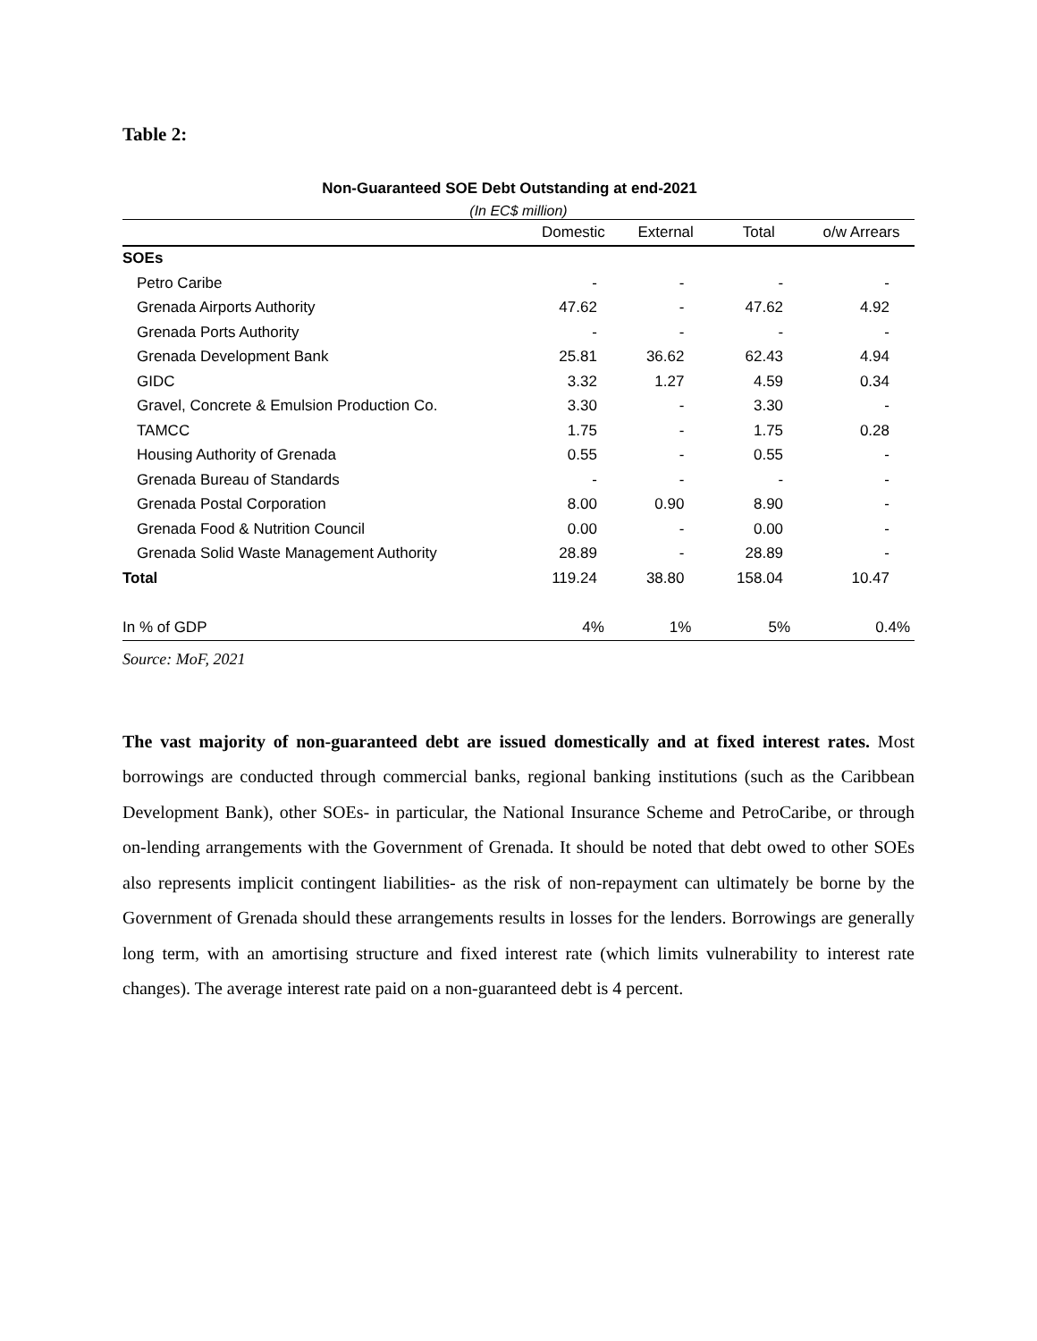Table 2:
Non-Guaranteed SOE Debt Outstanding at end-2021
(In EC$ million)
| | Domestic | External | Total | o/w Arrears |
| --- | --- | --- | --- | --- |
| SOEs | | | | |
| Petro Caribe | - | - | - | - |
| Grenada Airports Authority | 47.62 | - | 47.62 | 4.92 |
| Grenada Ports Authority | - | - | - | - |
| Grenada Development Bank | 25.81 | 36.62 | 62.43 | 4.94 |
| GIDC | 3.32 | 1.27 | 4.59 | 0.34 |
| Gravel, Concrete & Emulsion Production Co. | 3.30 | - | 3.30 | - |
| TAMCC | 1.75 | - | 1.75 | 0.28 |
| Housing Authority of Grenada | 0.55 | - | 0.55 | - |
| Grenada Bureau of Standards | - | - | - | - |
| Grenada Postal Corporation | 8.00 | 0.90 | 8.90 | - |
| Grenada Food & Nutrition Council | 0.00 | - | 0.00 | - |
| Grenada Solid Waste Management Authority | 28.89 | - | 28.89 | - |
| Total | 119.24 | 38.80 | 158.04 | 10.47 |
| In % of GDP | 4% | 1% | 5% | 0.4% |
Source: MoF, 2021
The vast majority of non-guaranteed debt are issued domestically and at fixed interest rates. Most borrowings are conducted through commercial banks, regional banking institutions (such as the Caribbean Development Bank), other SOEs- in particular, the National Insurance Scheme and PetroCaribe, or through on-lending arrangements with the Government of Grenada. It should be noted that debt owed to other SOEs also represents implicit contingent liabilities- as the risk of non-repayment can ultimately be borne by the Government of Grenada should these arrangements results in losses for the lenders. Borrowings are generally long term, with an amortising structure and fixed interest rate (which limits vulnerability to interest rate changes). The average interest rate paid on a non-guaranteed debt is 4 percent.